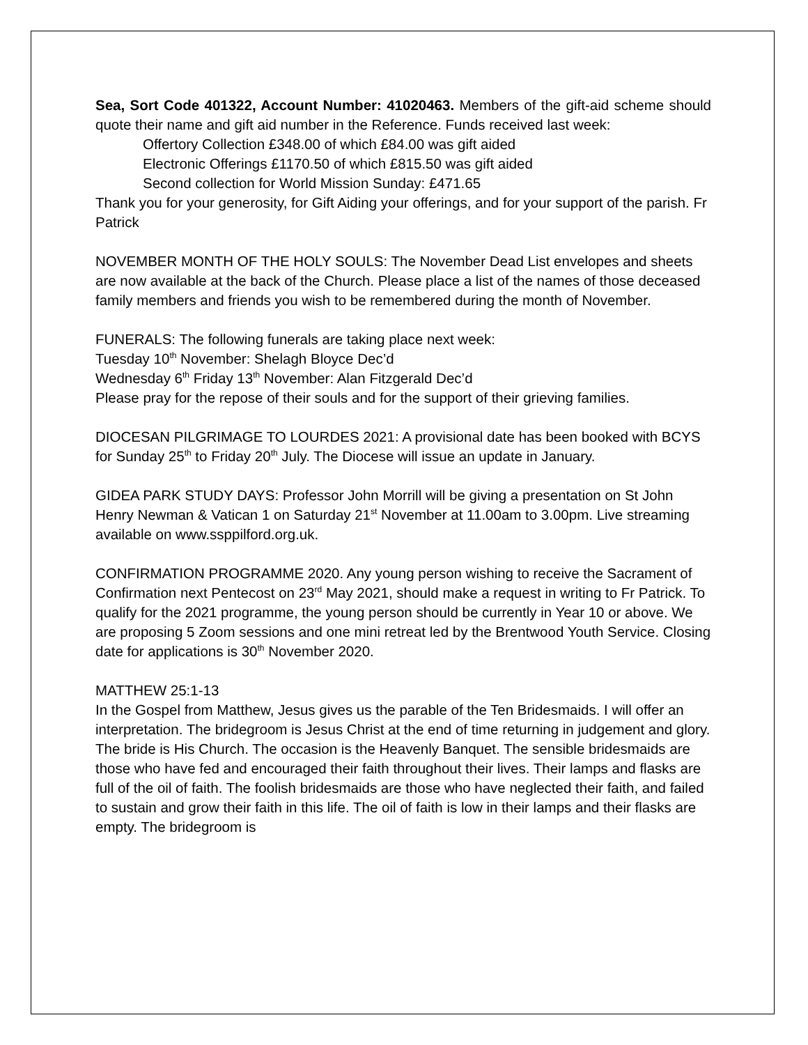Sea, Sort Code 401322, Account Number: 41020463. Members of the gift-aid scheme should quote their name and gift aid number in the Reference. Funds received last week:
Offertory Collection £348.00 of which £84.00 was gift aided
Electronic Offerings £1170.50 of which £815.50 was gift aided
Second collection for World Mission Sunday: £471.65
Thank you for your generosity, for Gift Aiding your offerings, and for your support of the parish. Fr Patrick
NOVEMBER MONTH OF THE HOLY SOULS: The November Dead List envelopes and sheets are now available at the back of the Church. Please place a list of the names of those deceased family members and friends you wish to be remembered during the month of November.
FUNERALS: The following funerals are taking place next week:
Tuesday 10<sup>th</sup> November: Shelagh Bloyce Dec’d
Wednesday 6<sup>th</sup> Friday 13<sup>th</sup> November: Alan Fitzgerald Dec’d
Please pray for the repose of their souls and for the support of their grieving families.
DIOCESAN PILGRIMAGE TO LOURDES 2021: A provisional date has been booked with BCYS for Sunday 25<sup>th</sup> to Friday 20<sup>th</sup> July. The Diocese will issue an update in January.
GIDEA PARK STUDY DAYS: Professor John Morrill will be giving a presentation on St John Henry Newman & Vatican 1 on Saturday 21<sup>st</sup> November at 11.00am to 3.00pm. Live streaming available on www.ssppilford.org.uk.
CONFIRMATION PROGRAMME 2020. Any young person wishing to receive the Sacrament of Confirmation next Pentecost on 23<sup>rd</sup> May 2021, should make a request in writing to Fr Patrick. To qualify for the 2021 programme, the young person should be currently in Year 10 or above. We are proposing 5 Zoom sessions and one mini retreat led by the Brentwood Youth Service. Closing date for applications is 30<sup>th</sup> November 2020.
MATTHEW 25:1-13
In the Gospel from Matthew, Jesus gives us the parable of the Ten Bridesmaids. I will offer an interpretation. The bridegroom is Jesus Christ at the end of time returning in judgement and glory. The bride is His Church. The occasion is the Heavenly Banquet. The sensible bridesmaids are those who have fed and encouraged their faith throughout their lives. Their lamps and flasks are full of the oil of faith. The foolish bridesmaids are those who have neglected their faith, and failed to sustain and grow their faith in this life. The oil of faith is low in their lamps and their flasks are empty. The bridegroom is